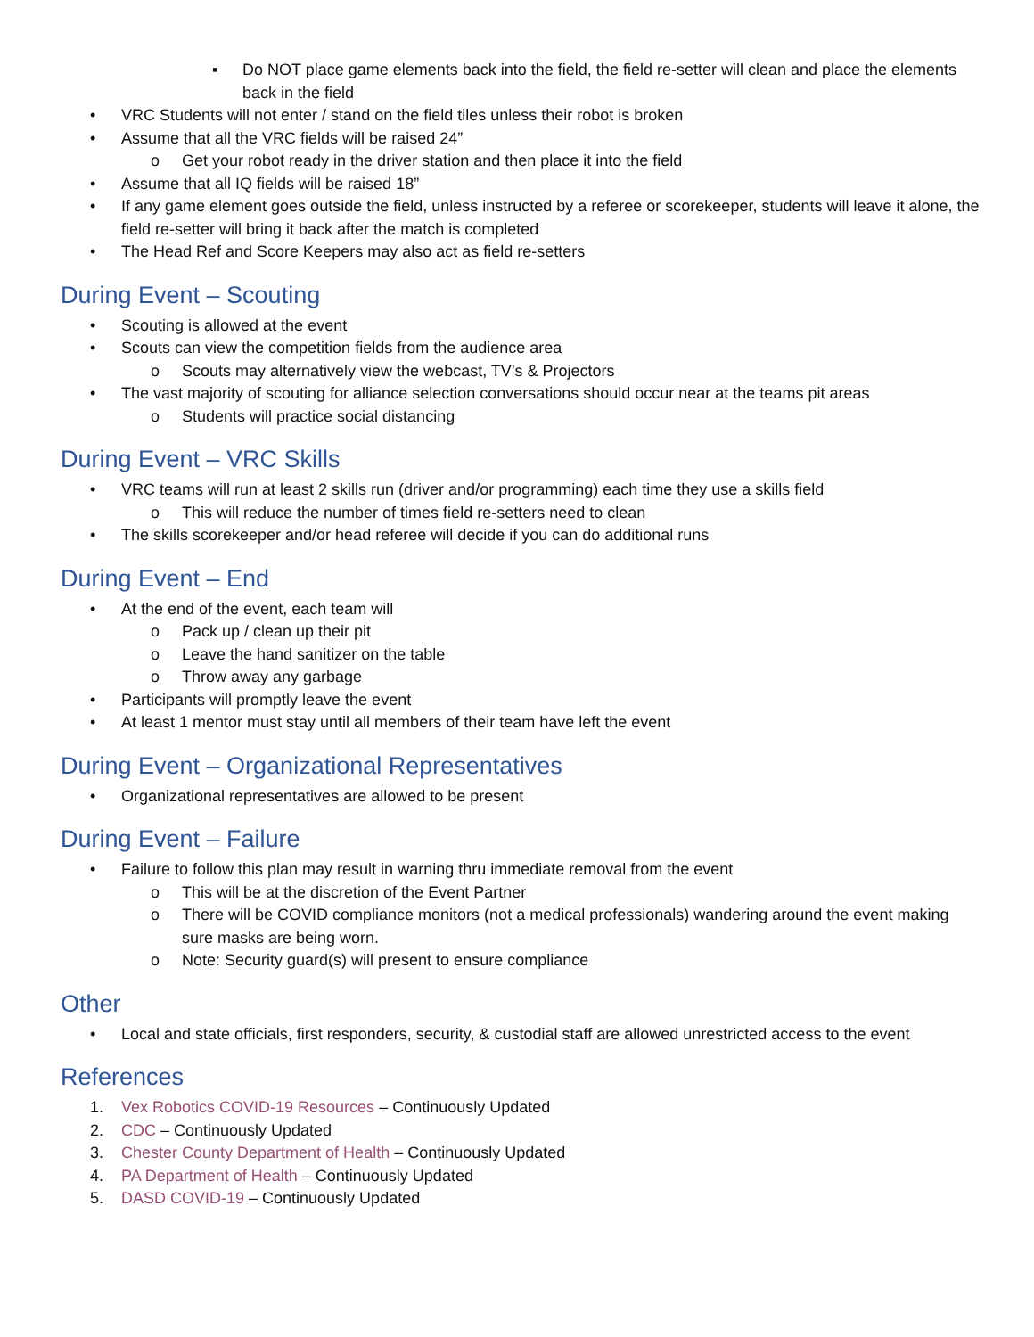▪ Do NOT place game elements back into the field, the field re-setter will clean and place the elements back in the field
• VRC Students will not enter / stand on the field tiles unless their robot is broken
• Assume that all the VRC fields will be raised 24”
o Get your robot ready in the driver station and then place it into the field
• Assume that all IQ fields will be raised 18”
• If any game element goes outside the field, unless instructed by a referee or scorekeeper, students will leave it alone, the field re-setter will bring it back after the match is completed
• The Head Ref and Score Keepers may also act as field re-setters
During Event – Scouting
• Scouting is allowed at the event
• Scouts can view the competition fields from the audience area
o Scouts may alternatively view the webcast, TV’s & Projectors
• The vast majority of scouting for alliance selection conversations should occur near at the teams pit areas
o Students will practice social distancing
During Event – VRC Skills
• VRC teams will run at least 2 skills run (driver and/or programming) each time they use a skills field
o This will reduce the number of times field re-setters need to clean
• The skills scorekeeper and/or head referee will decide if you can do additional runs
During Event – End
• At the end of the event, each team will
o Pack up / clean up their pit
o Leave the hand sanitizer on the table
o Throw away any garbage
• Participants will promptly leave the event
• At least 1 mentor must stay until all members of their team have left the event
During Event – Organizational Representatives
• Organizational representatives are allowed to be present
During Event – Failure
• Failure to follow this plan may result in warning thru immediate removal from the event
o This will be at the discretion of the Event Partner
o There will be COVID compliance monitors (not a medical professionals) wandering around the event making sure masks are being worn.
o Note: Security guard(s) will present to ensure compliance
Other
• Local and state officials, first responders, security, & custodial staff are allowed unrestricted access to the event
References
1. Vex Robotics COVID-19 Resources – Continuously Updated
2. CDC – Continuously Updated
3. Chester County Department of Health – Continuously Updated
4. PA Department of Health – Continuously Updated
5. DASD COVID-19 – Continuously Updated